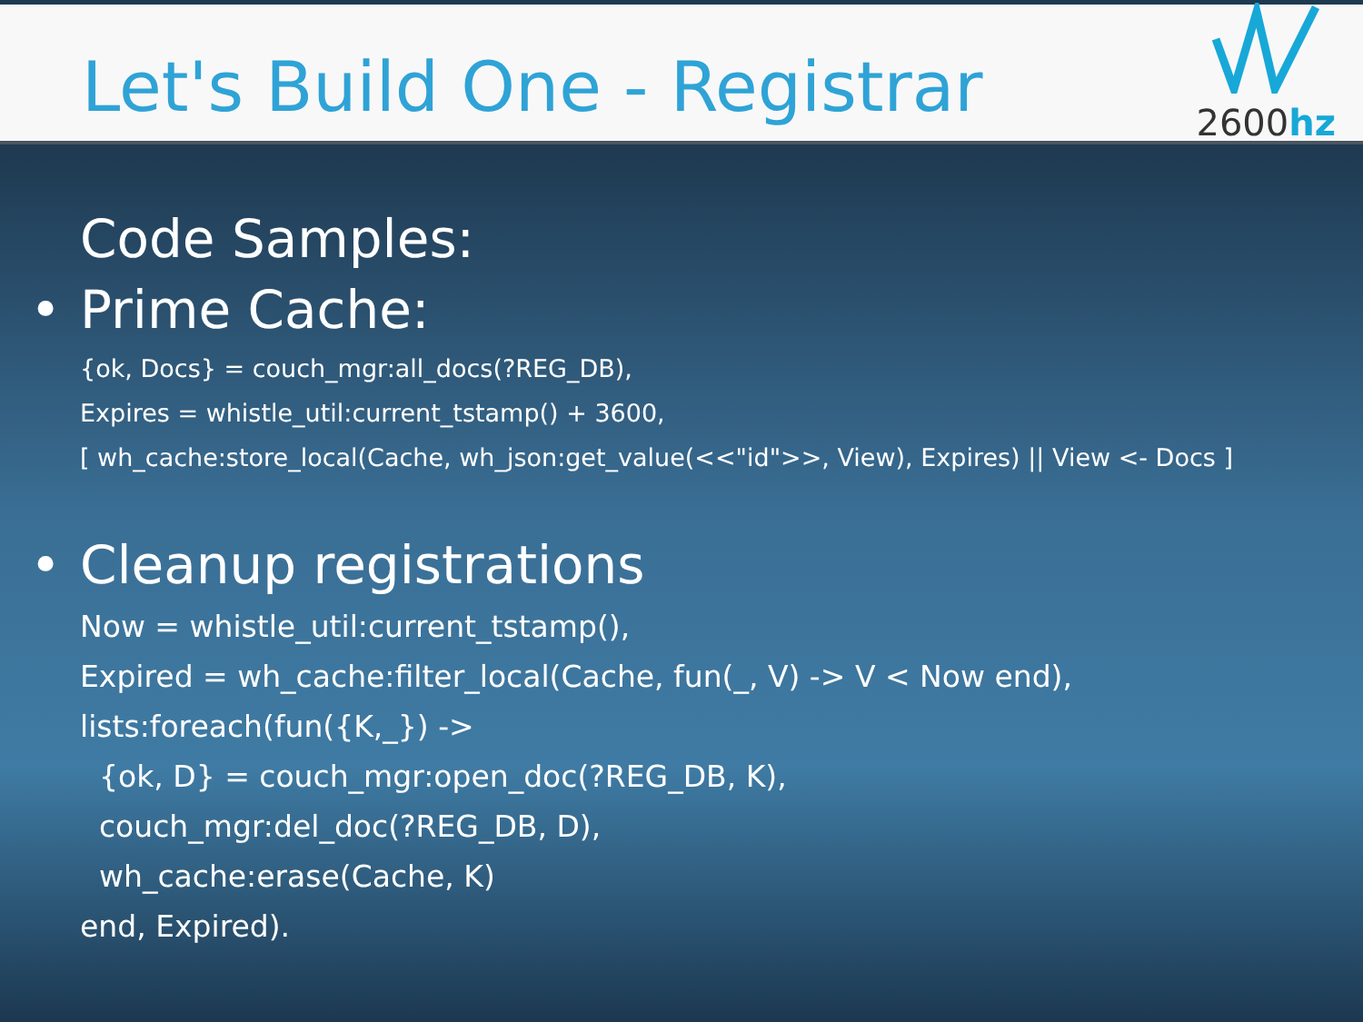Let's Build One - Registrar
2600hz
Code Samples:
• Prime Cache:
{ok, Docs} = couch_mgr:all_docs(?REG_DB),
Expires = whistle_util:current_tstamp() + 3600,
[ wh_cache:store_local(Cache, wh_json:get_value(<<"id">>, View), Expires) || View <- Docs ]
• Cleanup registrations
Now = whistle_util:current_tstamp(),
Expired = wh_cache:filter_local(Cache, fun(_, V) -> V < Now end),
lists:foreach(fun({K,_}) ->
{ok, D} = couch_mgr:open_doc(?REG_DB, K),
couch_mgr:del_doc(?REG_DB, D),
wh_cache:erase(Cache, K)
end, Expired).